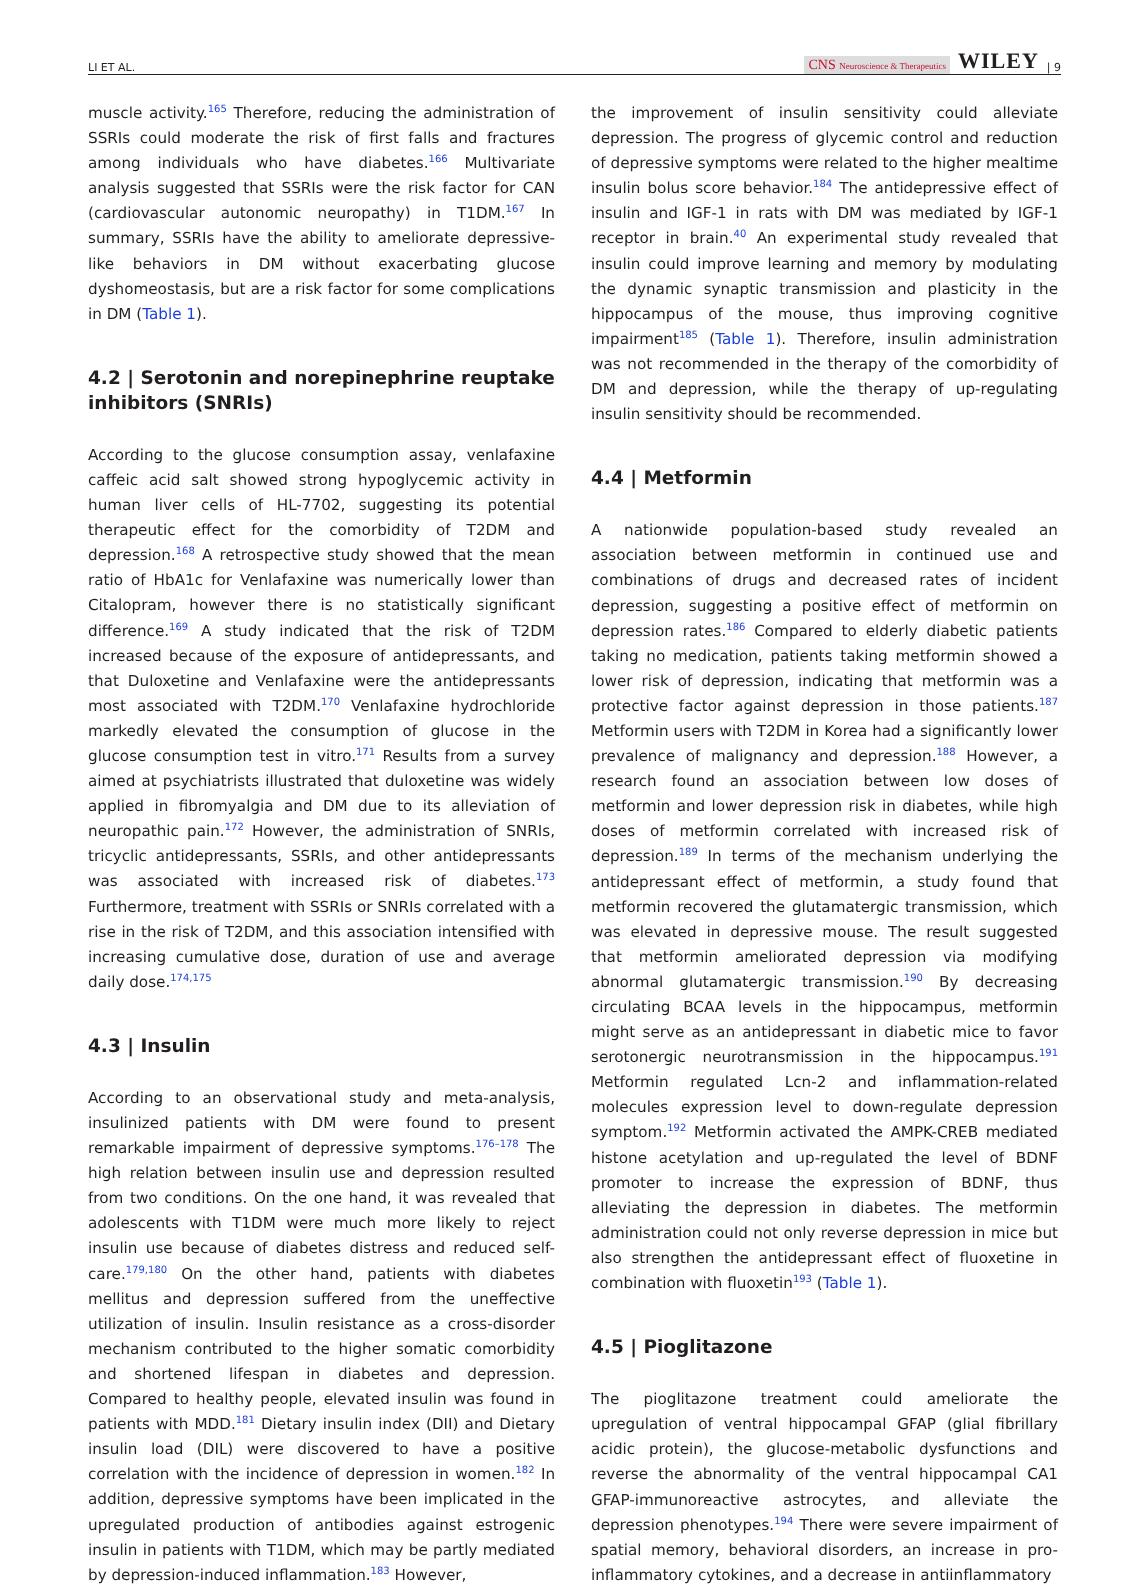LI ET AL. CNS Neuroscience & Therapeutics WILEY | 9
muscle activity.<sup>165</sup> Therefore, reducing the administration of SSRIs could moderate the risk of first falls and fractures among individuals who have diabetes.<sup>166</sup> Multivariate analysis suggested that SSRIs were the risk factor for CAN (cardiovascular autonomic neuropathy) in T1DM.<sup>167</sup> In summary, SSRIs have the ability to ameliorate depressive-like behaviors in DM without exacerbating glucose dyshomeostasis, but are a risk factor for some complications in DM (Table 1).
4.2 | Serotonin and norepinephrine reuptake inhibitors (SNRIs)
According to the glucose consumption assay, venlafaxine caffeic acid salt showed strong hypoglycemic activity in human liver cells of HL-7702, suggesting its potential therapeutic effect for the comorbidity of T2DM and depression.<sup>168</sup> A retrospective study showed that the mean ratio of HbA1c for Venlafaxine was numerically lower than Citalopram, however there is no statistically significant difference.<sup>169</sup> A study indicated that the risk of T2DM increased because of the exposure of antidepressants, and that Duloxetine and Venlafaxine were the antidepressants most associated with T2DM.<sup>170</sup> Venlafaxine hydrochloride markedly elevated the consumption of glucose in the glucose consumption test in vitro.<sup>171</sup> Results from a survey aimed at psychiatrists illustrated that duloxetine was widely applied in fibromyalgia and DM due to its alleviation of neuropathic pain.<sup>172</sup> However, the administration of SNRIs, tricyclic antidepressants, SSRIs, and other antidepressants was associated with increased risk of diabetes.<sup>173</sup> Furthermore, treatment with SSRIs or SNRIs correlated with a rise in the risk of T2DM, and this association intensified with increasing cumulative dose, duration of use and average daily dose.<sup>174,175</sup>
4.3 | Insulin
According to an observational study and meta-analysis, insulinized patients with DM were found to present remarkable impairment of depressive symptoms.<sup>176–178</sup> The high relation between insulin use and depression resulted from two conditions. On the one hand, it was revealed that adolescents with T1DM were much more likely to reject insulin use because of diabetes distress and reduced self-care.<sup>179,180</sup> On the other hand, patients with diabetes mellitus and depression suffered from the uneffective utilization of insulin. Insulin resistance as a cross-disorder mechanism contributed to the higher somatic comorbidity and shortened lifespan in diabetes and depression. Compared to healthy people, elevated insulin was found in patients with MDD.<sup>181</sup> Dietary insulin index (DII) and Dietary insulin load (DIL) were discovered to have a positive correlation with the incidence of depression in women.<sup>182</sup> In addition, depressive symptoms have been implicated in the upregulated production of antibodies against estrogenic insulin in patients with T1DM, which may be partly mediated by depression-induced inflammation.<sup>183</sup> However,
the improvement of insulin sensitivity could alleviate depression. The progress of glycemic control and reduction of depressive symptoms were related to the higher mealtime insulin bolus score behavior.<sup>184</sup> The antidepressive effect of insulin and IGF-1 in rats with DM was mediated by IGF-1 receptor in brain.<sup>40</sup> An experimental study revealed that insulin could improve learning and memory by modulating the dynamic synaptic transmission and plasticity in the hippocampus of the mouse, thus improving cognitive impairment<sup>185</sup> (Table 1). Therefore, insulin administration was not recommended in the therapy of the comorbidity of DM and depression, while the therapy of up-regulating insulin sensitivity should be recommended.
4.4 | Metformin
A nationwide population-based study revealed an association between metformin in continued use and combinations of drugs and decreased rates of incident depression, suggesting a positive effect of metformin on depression rates.<sup>186</sup> Compared to elderly diabetic patients taking no medication, patients taking metformin showed a lower risk of depression, indicating that metformin was a protective factor against depression in those patients.<sup>187</sup> Metformin users with T2DM in Korea had a significantly lower prevalence of malignancy and depression.<sup>188</sup> However, a research found an association between low doses of metformin and lower depression risk in diabetes, while high doses of metformin correlated with increased risk of depression.<sup>189</sup> In terms of the mechanism underlying the antidepressant effect of metformin, a study found that metformin recovered the glutamatergic transmission, which was elevated in depressive mouse. The result suggested that metformin ameliorated depression via modifying abnormal glutamatergic transmission.<sup>190</sup> By decreasing circulating BCAA levels in the hippocampus, metformin might serve as an antidepressant in diabetic mice to favor serotonergic neurotransmission in the hippocampus.<sup>191</sup> Metformin regulated Lcn-2 and inflammation-related molecules expression level to down-regulate depression symptom.<sup>192</sup> Metformin activated the AMPK-CREB mediated histone acetylation and up-regulated the level of BDNF promoter to increase the expression of BDNF, thus alleviating the depression in diabetes. The metformin administration could not only reverse depression in mice but also strengthen the antidepressant effect of fluoxetine in combination with fluoxetin<sup>193</sup> (Table 1).
4.5 | Pioglitazone
The pioglitazone treatment could ameliorate the upregulation of ventral hippocampal GFAP (glial fibrillary acidic protein), the glucose-metabolic dysfunctions and reverse the abnormality of the ventral hippocampal CA1 GFAP-immunoreactive astrocytes, and alleviate the depression phenotypes.<sup>194</sup> There were severe impairment of spatial memory, behavioral disorders, an increase in pro-inflammatory cytokines, and a decrease in antiinflammatory